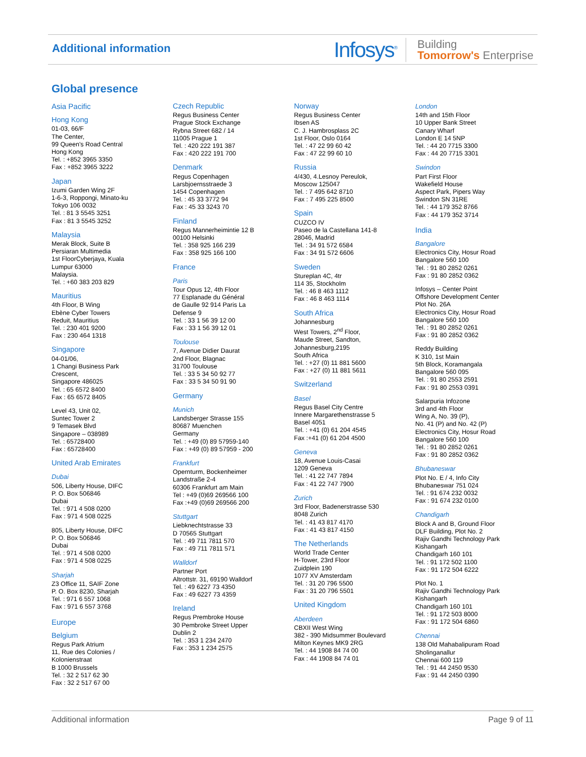Additional information
Infosys<sup>®</sup> Building
Tomorrow's Enterprise
Global presence
Asia Pacific
Hong Kong
01-03, 66/F
The Center,
99 Queen's Road Central
Hong Kong
Tel. : +852 3965 3350
Fax : +852 3965 3222
Japan
Izumi Garden Wing 2F
1-6-3, Roppongi, Minato-ku
Tokyo 106 0032
Tel. : 81 3 5545 3251
Fax : 81 3 5545 3252
Malaysia
Merak Block, Suite B
Persiaran Multimedia
1st FloorCyberjaya, Kuala
Lumpur 63000
Malaysia.
Tel. : +60 383 203 829
Mauritius
4th Floor, B Wing
Ebène Cyber Towers
Reduit, Mauritius
Tel. : 230 401 9200
Fax : 230 464 1318
Singapore
04-01/06,
1 Changi Business Park
Crescent,
Singapore 486025
Tel. : 65 6572 8400
Fax : 65 6572 8405
Level 43, Unit 02,
Suntec Tower 2
9 Temasek Blvd
Singapore – 038989
Tel. : 65728400
Fax : 65728400
United Arab Emirates
Dubai
506, Liberty House, DIFC
P. O. Box 506846
Dubai
Tel. : 971 4 508 0200
Fax : 971 4 508 0225
805, Liberty House, DIFC
P. O. Box 506846
Dubai
Tel. : 971 4 508 0200
Fax : 971 4 508 0225
Sharjah
Z3 Office 11, SAIF Zone
P. O. Box 8230, Sharjah
Tel. : 971 6 557 1068
Fax : 971 6 557 3768
Europe
Belgium
Regus Park Atrium
11, Rue des Colonies /
Kolonienstraat
B 1000 Brussels
Tel. : 32 2 517 62 30
Fax : 32 2 517 67 00
Czech Republic
Regus Business Center
Prague Stock Exchange
Rybna Street 682 / 14
11005 Prague 1
Tel. : 420 222 191 387
Fax : 420 222 191 700
Denmark
Regus Copenhagen
Larsbjoernsstraede 3
1454 Copenhagen
Tel. : 45 33 3772 94
Fax : 45 33 3243 70
Finland
Regus Mannerheimintie 12 B
00100 Helsinki
Tel. : 358 925 166 239
Fax : 358 925 166 100
France
Paris
Tour Opus 12, 4th Floor
77 Esplanade du Général
de Gaulle 92 914 Paris La
Defense 9
Tel. : 33 1 56 39 12 00
Fax : 33 1 56 39 12 01
Toulouse
7, Avenue Didier Daurat
2nd Floor, Blagnac
31700 Toulouse
Tel. : 33 5 34 50 92 77
Fax : 33 5 34 50 91 90
Germany
Munich
Landsberger Strasse 155
80687 Muenchen
Germany
Tel. : +49 (0) 89 57959-140
Fax : +49 (0) 89 57959 - 200
Frankfurt
Opernturm, Bockenheimer
Landstraße 2-4
60306 Frankfurt am Main
Tel : +49 (0)69 269566 100
Fax :+49 (0)69 269566 200
Stuttgart
Liebknechtstrasse 33
D 70565 Stuttgart
Tel. : 49 711 7811 570
Fax : 49 711 7811 571
Walldorf
Partner Port
Altrottstr. 31, 69190 Walldorf
Tel. : 49 6227 73 4350
Fax : 49 6227 73 4359
Ireland
Regus Prembroke House
30 Pembroke Street Upper
Dublin 2
Tel. : 353 1 234 2470
Fax : 353 1 234 2575
Norway
Regus Business Center
Ibsen AS
C. J. Hambrosplass 2C
1st Floor, Oslo 0164
Tel. : 47 22 99 60 42
Fax : 47 22 99 60 10
Russia
4/430, 4.Lesnoy Pereulok,
Moscow 125047
Tel. : 7 495 642 8710
Fax : 7 495 225 8500
Spain
CUZCO IV
Paseo de la Castellana 141-8
28046, Madrid
Tel. : 34 91 572 6584
Fax : 34 91 572 6606
Sweden
Stureplan 4C, 4tr
114 35, Stockholm
Tel. : 46 8 463 1112
Fax : 46 8 463 1114
South Africa
Johannesburg
West Towers, 2<sup>nd</sup> Floor,
Maude Street, Sandton,
Johannesburg,2195
South Africa
Tel. : +27 (0) 11 881 5600
Fax : +27 (0) 11 881 5611
Switzerland
Basel
Regus Basel City Centre
Innere Margarethenstrasse 5
Basel 4051
Tel. : +41 (0) 61 204 4545
Fax :+41 (0) 61 204 4500
Geneva
18, Avenue Louis-Casai
1209 Geneva
Tel. : 41 22 747 7894
Fax : 41 22 747 7900
Zurich
3rd Floor, Badenerstrasse 530
8048 Zurich
Tel. : 41 43 817 4170
Fax : 41 43 817 4150
The Netherlands
World Trade Center
H-Tower, 23rd Floor
Zuidplein 190
1077 XV Amsterdam
Tel. : 31 20 796 5500
Fax : 31 20 796 5501
United Kingdom
Aberdeen
CBXII West Wing
382 - 390 Midsummer Boulevard
Milton Keynes MK9 2RG
Tel. : 44 1908 84 74 00
Fax : 44 1908 84 74 01
London
14th and 15th Floor
10 Upper Bank Street
Canary Wharf
London E 14 5NP
Tel. : 44 20 7715 3300
Fax : 44 20 7715 3301
Swindon
Part First Floor
Wakefield House
Aspect Park, Pipers Way
Swindon SN 31RE
Tel. : 44 179 352 8766
Fax : 44 179 352 3714
India
Bangalore
Electronics City, Hosur Road
Bangalore 560 100
Tel. : 91 80 2852 0261
Fax : 91 80 2852 0362
Infosys – Center Point
Offshore Development Center
Plot No. 26A
Electronics City, Hosur Road
Bangalore 560 100
Tel. : 91 80 2852 0261
Fax : 91 80 2852 0362
Reddy Building
K 310, 1st Main
5th Block, Koramangala
Bangalore 560 095
Tel. : 91 80 2553 2591
Fax : 91 80 2553 0391
Salarpuria Infozone
3rd and 4th Floor
Wing A, No. 39 (P),
No. 41 (P) and No. 42 (P)
Electronics City, Hosur Road
Bangalore 560 100
Tel. : 91 80 2852 0261
Fax : 91 80 2852 0362
Bhubaneswar
Plot No. E / 4, Info City
Bhubaneswar 751 024
Tel. : 91 674 232 0032
Fax : 91 674 232 0100
Chandigarh
Block A and B, Ground Floor
DLF Building, Plot No. 2
Rajiv Gandhi Technology Park
Kishangarh
Chandigarh 160 101
Tel. : 91 172 502 1100
Fax : 91 172 504 6222
Plot No. 1
Rajiv Gandhi Technology Park
Kishangarh
Chandigarh 160 101
Tel. : 91 172 503 8000
Fax : 91 172 504 6860
Chennai
138 Old Mahabalipuram Road
Sholinganallur
Chennai 600 119
Tel. : 91 44 2450 9530
Fax : 91 44 2450 0390
Additional information Page 9 of 11